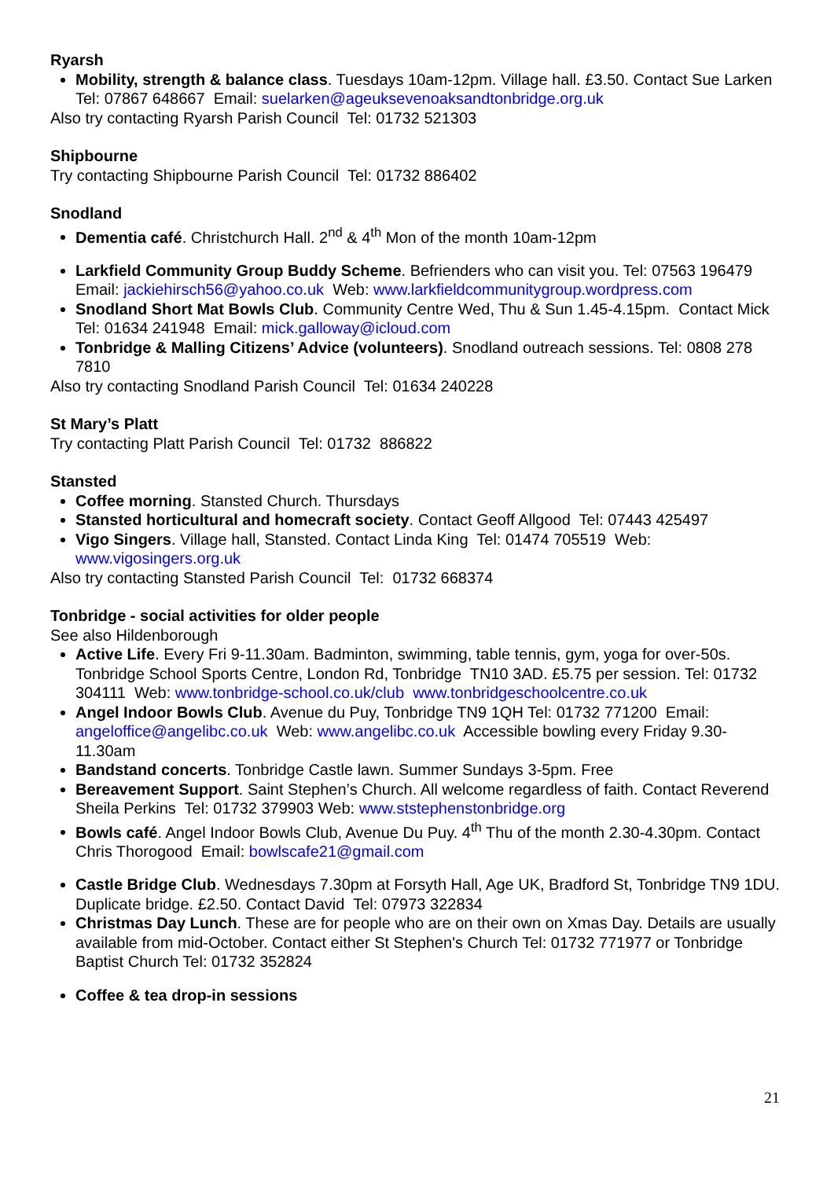Ryarsh
Mobility, strength & balance class. Tuesdays 10am-12pm. Village hall. £3.50. Contact Sue Larken Tel: 07867 648667 Email: suelarken@ageuksevenoaksandtonbridge.org.uk
Also try contacting Ryarsh Parish Council Tel: 01732 521303
Shipbourne
Try contacting Shipbourne Parish Council Tel: 01732 886402
Snodland
Dementia café. Christchurch Hall. 2<sup>nd</sup> & 4<sup>th</sup> Mon of the month 10am-12pm
Larkfield Community Group Buddy Scheme. Befrienders who can visit you. Tel: 07563 196479 Email: jackiehirsch56@yahoo.co.uk Web: www.larkfieldcommunitygroup.wordpress.com
Snodland Short Mat Bowls Club. Community Centre Wed, Thu & Sun 1.45-4.15pm. Contact Mick Tel: 01634 241948 Email: mick.galloway@icloud.com
Tonbridge & Malling Citizens’ Advice (volunteers). Snodland outreach sessions. Tel: 0808 278 7810
Also try contacting Snodland Parish Council Tel: 01634 240228
St Mary’s Platt
Try contacting Platt Parish Council Tel: 01732 886822
Stansted
Coffee morning. Stansted Church. Thursdays
Stansted horticultural and homecraft society. Contact Geoff Allgood Tel: 07443 425497
Vigo Singers. Village hall, Stansted. Contact Linda King Tel: 01474 705519 Web: www.vigosingers.org.uk
Also try contacting Stansted Parish Council Tel: 01732 668374
Tonbridge - social activities for older people
See also Hildenborough
Active Life. Every Fri 9-11.30am. Badminton, swimming, table tennis, gym, yoga for over-50s. Tonbridge School Sports Centre, London Rd, Tonbridge TN10 3AD. £5.75 per session. Tel: 01732 304111 Web: www.tonbridge-school.co.uk/club www.tonbridgeschoolcentre.co.uk
Angel Indoor Bowls Club. Avenue du Puy, Tonbridge TN9 1QH Tel: 01732 771200 Email: angeloffice@angelibc.co.uk Web: www.angelibc.co.uk Accessible bowling every Friday 9.30-11.30am
Bandstand concerts. Tonbridge Castle lawn. Summer Sundays 3-5pm. Free
Bereavement Support. Saint Stephen’s Church. All welcome regardless of faith. Contact Reverend Sheila Perkins Tel: 01732 379903 Web: www.ststephenstonbridge.org
Bowls café. Angel Indoor Bowls Club, Avenue Du Puy. 4<sup>th</sup> Thu of the month 2.30-4.30pm. Contact Chris Thorogood Email: bowlscafe21@gmail.com
Castle Bridge Club. Wednesdays 7.30pm at Forsyth Hall, Age UK, Bradford St, Tonbridge TN9 1DU. Duplicate bridge. £2.50. Contact David Tel: 07973 322834
Christmas Day Lunch. These are for people who are on their own on Xmas Day. Details are usually available from mid-October. Contact either St Stephen's Church Tel: 01732 771977 or Tonbridge Baptist Church Tel: 01732 352824
Coffee & tea drop-in sessions
21